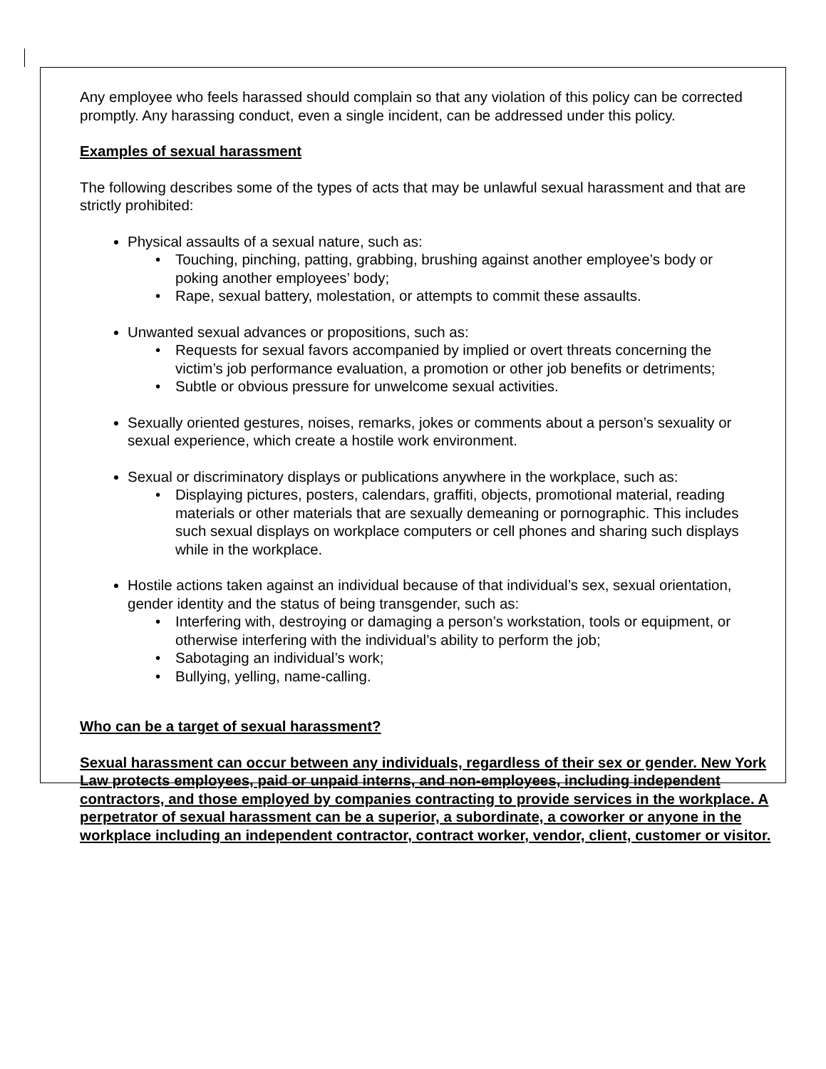Any employee who feels harassed should complain so that any violation of this policy can be corrected promptly. Any harassing conduct, even a single incident, can be addressed under this policy.
Examples of sexual harassment
The following describes some of the types of acts that may be unlawful sexual harassment and that are strictly prohibited:
Physical assaults of a sexual nature, such as:
• Touching, pinching, patting, grabbing, brushing against another employee’s body or poking another employees’ body;
• Rape, sexual battery, molestation, or attempts to commit these assaults.
Unwanted sexual advances or propositions, such as:
• Requests for sexual favors accompanied by implied or overt threats concerning the victim’s job performance evaluation, a promotion or other job benefits or detriments;
• Subtle or obvious pressure for unwelcome sexual activities.
Sexually oriented gestures, noises, remarks, jokes or comments about a person’s sexuality or sexual experience, which create a hostile work environment.
Sexual or discriminatory displays or publications anywhere in the workplace, such as:
• Displaying pictures, posters, calendars, graffiti, objects, promotional material, reading materials or other materials that are sexually demeaning or pornographic. This includes such sexual displays on workplace computers or cell phones and sharing such displays while in the workplace.
Hostile actions taken against an individual because of that individual’s sex, sexual orientation, gender identity and the status of being transgender, such as:
• Interfering with, destroying or damaging a person’s workstation, tools or equipment, or otherwise interfering with the individual’s ability to perform the job;
• Sabotaging an individual’s work;
• Bullying, yelling, name-calling.
Who can be a target of sexual harassment?
Sexual harassment can occur between any individuals, regardless of their sex or gender. New York Law protects employees, paid or unpaid interns, and non-employees, including independent contractors, and those employed by companies contracting to provide services in the workplace. A perpetrator of sexual harassment can be a superior, a subordinate, a coworker or anyone in the workplace including an independent contractor, contract worker, vendor, client, customer or visitor.